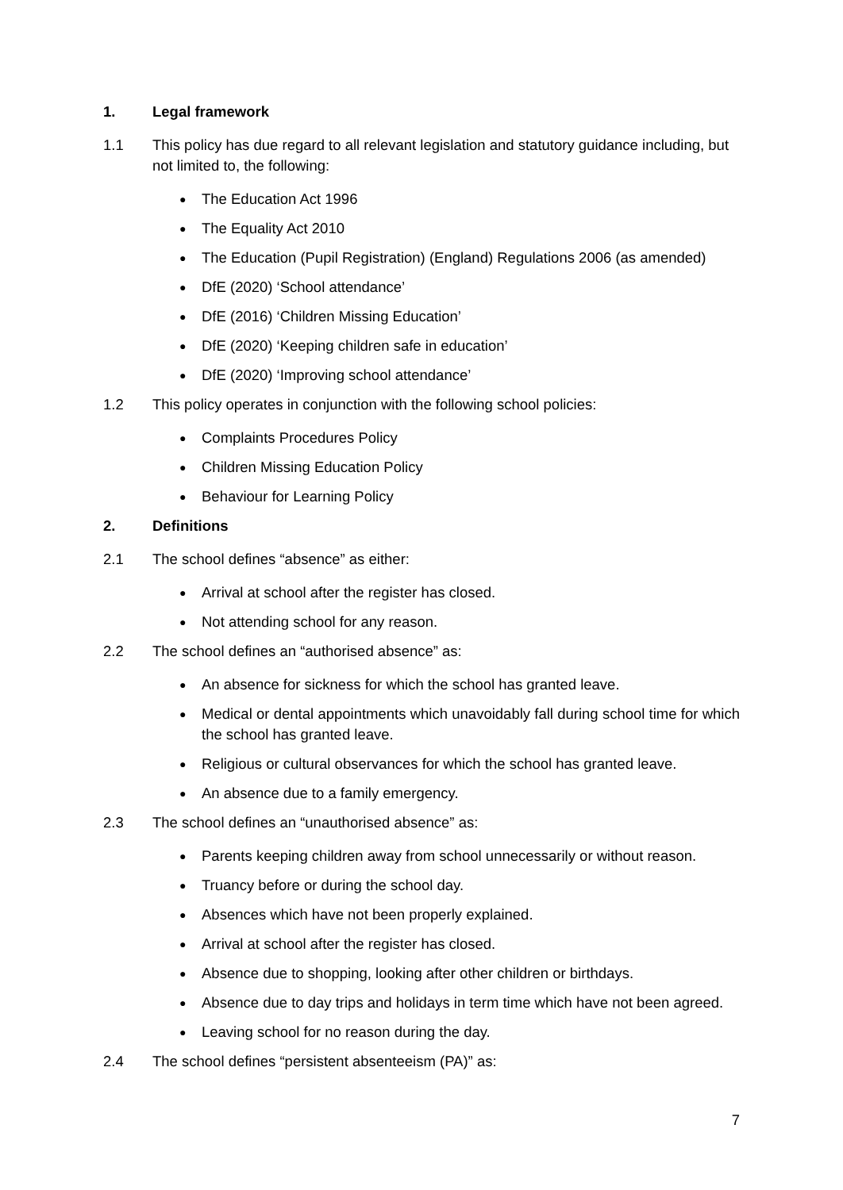1. Legal framework
1.1 This policy has due regard to all relevant legislation and statutory guidance including, but not limited to, the following:
● The Education Act 1996
● The Equality Act 2010
● The Education (Pupil Registration) (England) Regulations 2006 (as amended)
● DfE (2020) ‘School attendance’
● DfE (2016) ‘Children Missing Education’
● DfE (2020) ‘Keeping children safe in education’
● DfE (2020) ‘Improving school attendance’
1.2 This policy operates in conjunction with the following school policies:
● Complaints Procedures Policy
● Children Missing Education Policy
● Behaviour for Learning Policy
2. Definitions
2.1 The school defines “absence” as either:
● Arrival at school after the register has closed.
● Not attending school for any reason.
2.2 The school defines an “authorised absence” as:
● An absence for sickness for which the school has granted leave.
● Medical or dental appointments which unavoidably fall during school time for which the school has granted leave.
● Religious or cultural observances for which the school has granted leave.
● An absence due to a family emergency.
2.3 The school defines an “unauthorised absence” as:
● Parents keeping children away from school unnecessarily or without reason.
● Truancy before or during the school day.
● Absences which have not been properly explained.
● Arrival at school after the register has closed.
● Absence due to shopping, looking after other children or birthdays.
● Absence due to day trips and holidays in term time which have not been agreed.
● Leaving school for no reason during the day.
2.4 The school defines “persistent absenteeism (PA)” as:
7